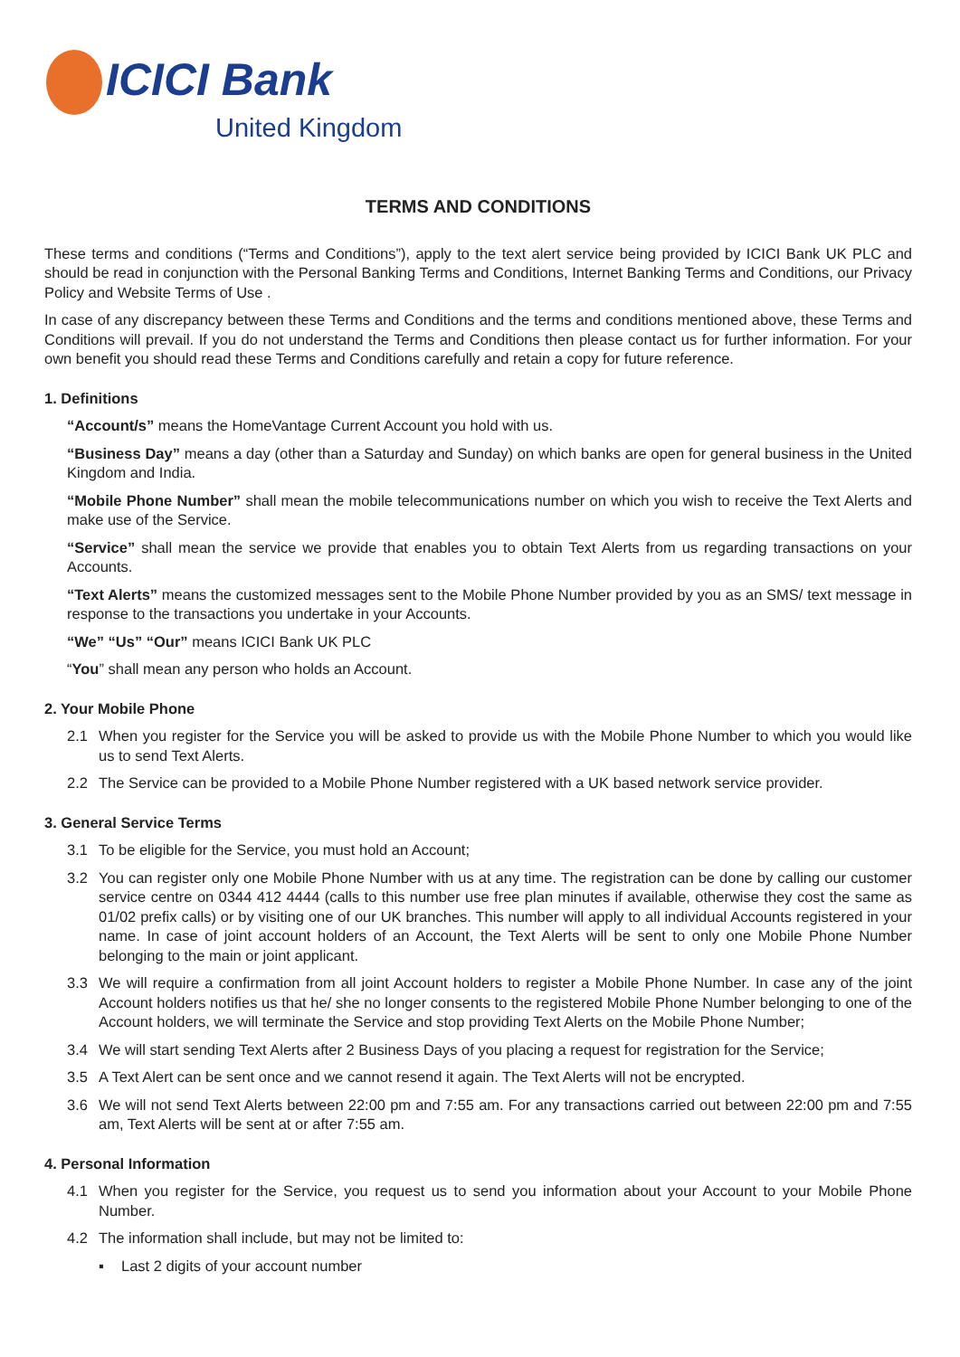ICICI Bank
United Kingdom
TERMS AND CONDITIONS
These terms and conditions (“Terms and Conditions”), apply to the text alert service being provided by ICICI Bank UK PLC and should be read in conjunction with the Personal Banking Terms and Conditions, Internet Banking Terms and Conditions, our Privacy Policy and Website Terms of Use .
In case of any discrepancy between these Terms and Conditions and the terms and conditions mentioned above, these Terms and Conditions will prevail. If you do not understand the Terms and Conditions then please contact us for further information. For your own benefit you should read these Terms and Conditions carefully and retain a copy for future reference.
1. Definitions
“Account/s” means the HomeVantage Current Account you hold with us.
“Business Day” means a day (other than a Saturday and Sunday) on which banks are open for general business in the United Kingdom and India.
“Mobile Phone Number” shall mean the mobile telecommunications number on which you wish to receive the Text Alerts and make use of the Service.
“Service” shall mean the service we provide that enables you to obtain Text Alerts from us regarding transactions on your Accounts.
“Text Alerts” means the customized messages sent to the Mobile Phone Number provided by you as an SMS/ text message in response to the transactions you undertake in your Accounts.
“We” “Us” “Our” means ICICI Bank UK PLC
“You” shall mean any person who holds an Account.
2. Your Mobile Phone
2.1 When you register for the Service you will be asked to provide us with the Mobile Phone Number to which you would like us to send Text Alerts.
2.2 The Service can be provided to a Mobile Phone Number registered with a UK based network service provider.
3. General Service Terms
3.1 To be eligible for the Service, you must hold an Account;
3.2 You can register only one Mobile Phone Number with us at any time. The registration can be done by calling our customer service centre on 0344 412 4444 (calls to this number use free plan minutes if available, otherwise they cost the same as 01/02 prefix calls) or by visiting one of our UK branches. This number will apply to all individual Accounts registered in your name. In case of joint account holders of an Account, the Text Alerts will be sent to only one Mobile Phone Number belonging to the main or joint applicant.
3.3 We will require a confirmation from all joint Account holders to register a Mobile Phone Number. In case any of the joint Account holders notifies us that he/ she no longer consents to the registered Mobile Phone Number belonging to one of the Account holders, we will terminate the Service and stop providing Text Alerts on the Mobile Phone Number;
3.4 We will start sending Text Alerts after 2 Business Days of you placing a request for registration for the Service;
3.5 A Text Alert can be sent once and we cannot resend it again. The Text Alerts will not be encrypted.
3.6 We will not send Text Alerts between 22:00 pm and 7:55 am. For any transactions carried out between 22:00 pm and 7:55 am, Text Alerts will be sent at or after 7:55 am.
4. Personal Information
4.1 When you register for the Service, you request us to send you information about your Account to your Mobile Phone Number.
4.2 The information shall include, but may not be limited to:
▪ Last 2 digits of your account number